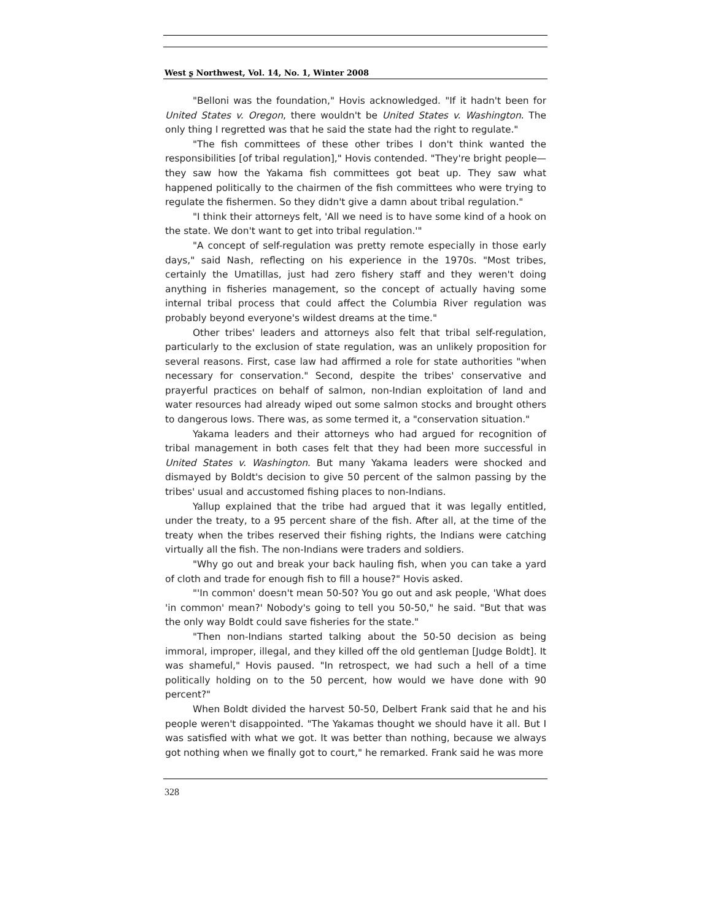West ʂ Northwest, Vol. 14, No. 1, Winter 2008
"Belloni was the foundation," Hovis acknowledged. "If it hadn't been for United States v. Oregon, there wouldn't be United States v. Washington. The only thing I regretted was that he said the state had the right to regulate."
"The fish committees of these other tribes I don't think wanted the responsibilities [of tribal regulation]," Hovis contended. "They're bright people—they saw how the Yakama fish committees got beat up. They saw what happened politically to the chairmen of the fish committees who were trying to regulate the fishermen. So they didn't give a damn about tribal regulation."
"I think their attorneys felt, 'All we need is to have some kind of a hook on the state. We don't want to get into tribal regulation.'"
"A concept of self-regulation was pretty remote especially in those early days," said Nash, reflecting on his experience in the 1970s. "Most tribes, certainly the Umatillas, just had zero fishery staff and they weren't doing anything in fisheries management, so the concept of actually having some internal tribal process that could affect the Columbia River regulation was probably beyond everyone's wildest dreams at the time."
Other tribes' leaders and attorneys also felt that tribal self-regulation, particularly to the exclusion of state regulation, was an unlikely proposition for several reasons. First, case law had affirmed a role for state authorities "when necessary for conservation." Second, despite the tribes' conservative and prayerful practices on behalf of salmon, non-Indian exploitation of land and water resources had already wiped out some salmon stocks and brought others to dangerous lows. There was, as some termed it, a "conservation situation."
Yakama leaders and their attorneys who had argued for recognition of tribal management in both cases felt that they had been more successful in United States v. Washington. But many Yakama leaders were shocked and dismayed by Boldt's decision to give 50 percent of the salmon passing by the tribes' usual and accustomed fishing places to non-Indians.
Yallup explained that the tribe had argued that it was legally entitled, under the treaty, to a 95 percent share of the fish. After all, at the time of the treaty when the tribes reserved their fishing rights, the Indians were catching virtually all the fish. The non-Indians were traders and soldiers.
"Why go out and break your back hauling fish, when you can take a yard of cloth and trade for enough fish to fill a house?" Hovis asked.
"'In common' doesn't mean 50-50? You go out and ask people, 'What does 'in common' mean?' Nobody's going to tell you 50-50," he said. "But that was the only way Boldt could save fisheries for the state."
"Then non-Indians started talking about the 50-50 decision as being immoral, improper, illegal, and they killed off the old gentleman [Judge Boldt]. It was shameful," Hovis paused. "In retrospect, we had such a hell of a time politically holding on to the 50 percent, how would we have done with 90 percent?"
When Boldt divided the harvest 50-50, Delbert Frank said that he and his people weren't disappointed. "The Yakamas thought we should have it all. But I was satisfied with what we got. It was better than nothing, because we always got nothing when we finally got to court," he remarked. Frank said he was more
328